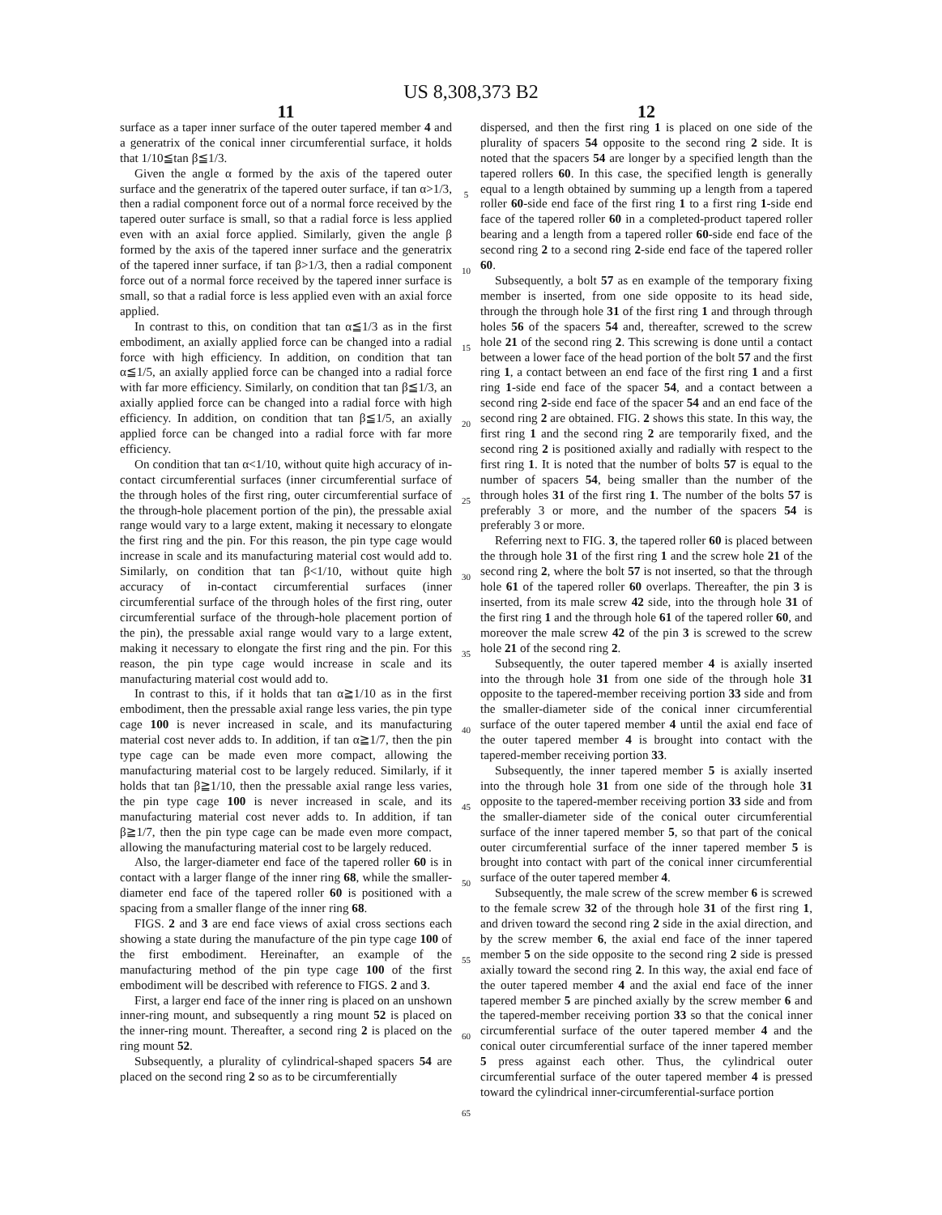US 8,308,373 B2
11
surface as a taper inner surface of the outer tapered member 4 and a generatrix of the conical inner circumferential surface, it holds that 1/10≦tan β≦1/3.
Given the angle α formed by the axis of the tapered outer surface and the generatrix of the tapered outer surface, if tan α>1/3, then a radial component force out of a normal force received by the tapered outer surface is small, so that a radial force is less applied even with an axial force applied. Similarly, given the angle β formed by the axis of the tapered inner surface and the generatrix of the tapered inner surface, if tan β>1/3, then a radial component force out of a normal force received by the tapered inner surface is small, so that a radial force is less applied even with an axial force applied.
In contrast to this, on condition that tan α≦1/3 as in the first embodiment, an axially applied force can be changed into a radial force with high efficiency. In addition, on condition that tan α≦1/5, an axially applied force can be changed into a radial force with far more efficiency. Similarly, on condition that tan β≦1/3, an axially applied force can be changed into a radial force with high efficiency. In addition, on condition that tan β≦1/5, an axially applied force can be changed into a radial force with far more efficiency.
On condition that tan α<1/10, without quite high accuracy of in-contact circumferential surfaces (inner circumferential surface of the through holes of the first ring, outer circumferential surface of the through-hole placement portion of the pin), the pressable axial range would vary to a large extent, making it necessary to elongate the first ring and the pin. For this reason, the pin type cage would increase in scale and its manufacturing material cost would add to. Similarly, on condition that tan β<1/10, without quite high accuracy of in-contact circumferential surfaces (inner circumferential surface of the through holes of the first ring, outer circumferential surface of the through-hole placement portion of the pin), the pressable axial range would vary to a large extent, making it necessary to elongate the first ring and the pin. For this reason, the pin type cage would increase in scale and its manufacturing material cost would add to.
In contrast to this, if it holds that tan α≧1/10 as in the first embodiment, then the pressable axial range less varies, the pin type cage 100 is never increased in scale, and its manufacturing material cost never adds to. In addition, if tan α≧1/7, then the pin type cage can be made even more compact, allowing the manufacturing material cost to be largely reduced. Similarly, if it holds that tan β≧1/10, then the pressable axial range less varies, the pin type cage 100 is never increased in scale, and its manufacturing material cost never adds to. In addition, if tan β≧1/7, then the pin type cage can be made even more compact, allowing the manufacturing material cost to be largely reduced.
Also, the larger-diameter end face of the tapered roller 60 is in contact with a larger flange of the inner ring 68, while the smaller-diameter end face of the tapered roller 60 is positioned with a spacing from a smaller flange of the inner ring 68.
FIGS. 2 and 3 are end face views of axial cross sections each showing a state during the manufacture of the pin type cage 100 of the first embodiment. Hereinafter, an example of the manufacturing method of the pin type cage 100 of the first embodiment will be described with reference to FIGS. 2 and 3.
First, a larger end face of the inner ring is placed on an unshown inner-ring mount, and subsequently a ring mount 52 is placed on the inner-ring mount. Thereafter, a second ring 2 is placed on the ring mount 52.
Subsequently, a plurality of cylindrical-shaped spacers 54 are placed on the second ring 2 so as to be circumferentially
5
10
15
20
25
30
35
40
45
50
55
60
65
12
dispersed, and then the first ring 1 is placed on one side of the plurality of spacers 54 opposite to the second ring 2 side. It is noted that the spacers 54 are longer by a specified length than the tapered rollers 60. In this case, the specified length is generally equal to a length obtained by summing up a length from a tapered roller 60-side end face of the first ring 1 to a first ring 1-side end face of the tapered roller 60 in a completed-product tapered roller bearing and a length from a tapered roller 60-side end face of the second ring 2 to a second ring 2-side end face of the tapered roller 60.
Subsequently, a bolt 57 as en example of the temporary fixing member is inserted, from one side opposite to its head side, through the through hole 31 of the first ring 1 and through through holes 56 of the spacers 54 and, thereafter, screwed to the screw hole 21 of the second ring 2. This screwing is done until a contact between a lower face of the head portion of the bolt 57 and the first ring 1, a contact between an end face of the first ring 1 and a first ring 1-side end face of the spacer 54, and a contact between a second ring 2-side end face of the spacer 54 and an end face of the second ring 2 are obtained. FIG. 2 shows this state. In this way, the first ring 1 and the second ring 2 are temporarily fixed, and the second ring 2 is positioned axially and radially with respect to the first ring 1. It is noted that the number of bolts 57 is equal to the number of spacers 54, being smaller than the number of the through holes 31 of the first ring 1. The number of the bolts 57 is preferably 3 or more, and the number of the spacers 54 is preferably 3 or more.
Referring next to FIG. 3, the tapered roller 60 is placed between the through hole 31 of the first ring 1 and the screw hole 21 of the second ring 2, where the bolt 57 is not inserted, so that the through hole 61 of the tapered roller 60 overlaps. Thereafter, the pin 3 is inserted, from its male screw 42 side, into the through hole 31 of the first ring 1 and the through hole 61 of the tapered roller 60, and moreover the male screw 42 of the pin 3 is screwed to the screw hole 21 of the second ring 2.
Subsequently, the outer tapered member 4 is axially inserted into the through hole 31 from one side of the through hole 31 opposite to the tapered-member receiving portion 33 side and from the smaller-diameter side of the conical inner circumferential surface of the outer tapered member 4 until the axial end face of the outer tapered member 4 is brought into contact with the tapered-member receiving portion 33.
Subsequently, the inner tapered member 5 is axially inserted into the through hole 31 from one side of the through hole 31 opposite to the tapered-member receiving portion 33 side and from the smaller-diameter side of the conical outer circumferential surface of the inner tapered member 5, so that part of the conical outer circumferential surface of the inner tapered member 5 is brought into contact with part of the conical inner circumferential surface of the outer tapered member 4.
Subsequently, the male screw of the screw member 6 is screwed to the female screw 32 of the through hole 31 of the first ring 1, and driven toward the second ring 2 side in the axial direction, and by the screw member 6, the axial end face of the inner tapered member 5 on the side opposite to the second ring 2 side is pressed axially toward the second ring 2. In this way, the axial end face of the outer tapered member 4 and the axial end face of the inner tapered member 5 are pinched axially by the screw member 6 and the tapered-member receiving portion 33 so that the conical inner circumferential surface of the outer tapered member 4 and the conical outer circumferential surface of the inner tapered member 5 press against each other. Thus, the cylindrical outer circumferential surface of the outer tapered member 4 is pressed toward the cylindrical inner-circumferential-surface portion